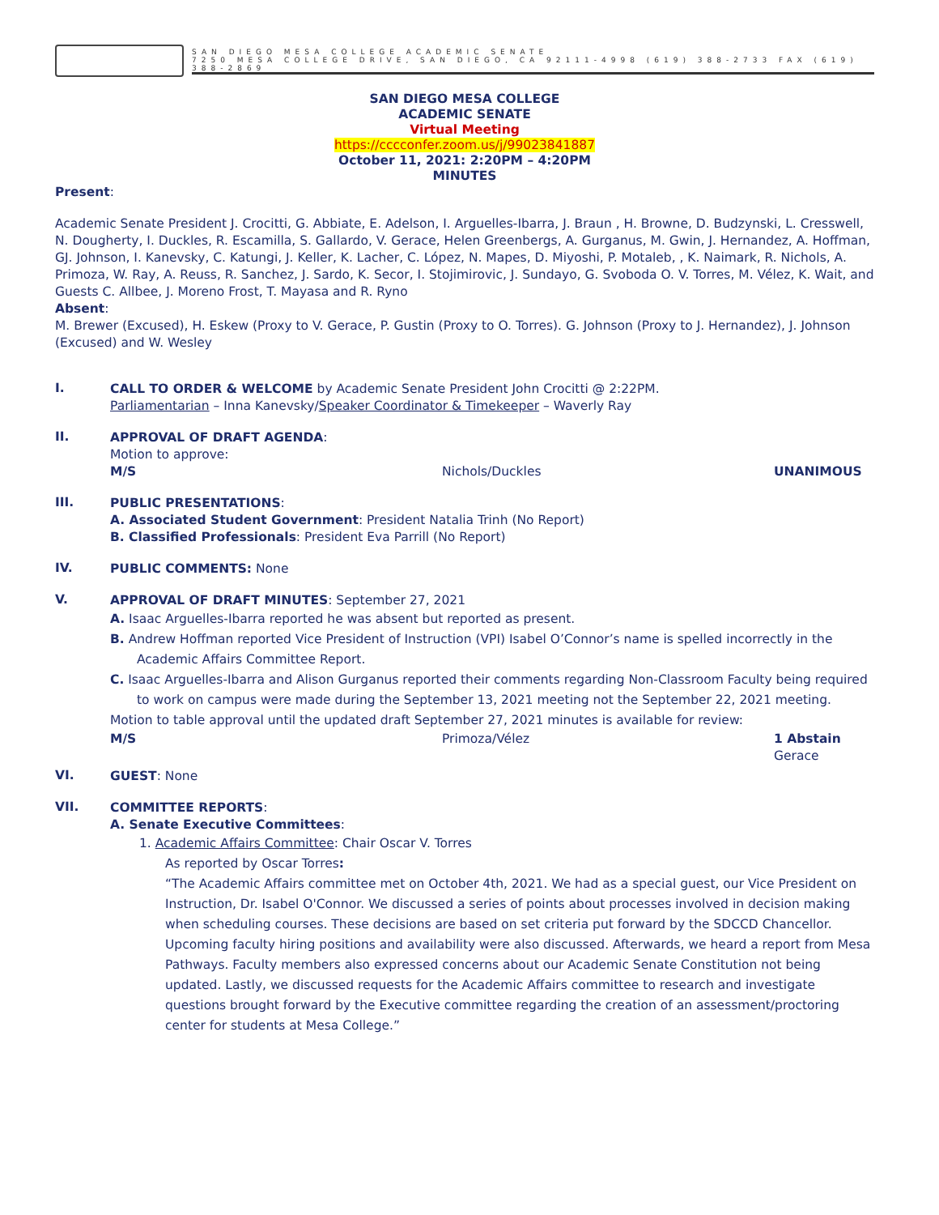SAN DIEGO MESA COLLEGE ACADEMIC SENATE
7250 MESA COLLEGE DRIVE, SAN DIEGO, CA 92111-4998 (619) 388-2733 FAX (619) 388-2869
SAN DIEGO MESA COLLEGE
ACADEMIC SENATE
Virtual Meeting
https://cccconfer.zoom.us/j/99023841887
October 11, 2021: 2:20PM – 4:20PM
MINUTES
Present:
Academic Senate President J. Crocitti, G. Abbiate, E. Adelson, I. Arguelles-Ibarra, J. Braun , H. Browne, D. Budzynski, L. Cresswell, N. Dougherty, I. Duckles, R. Escamilla, S. Gallardo, V. Gerace, Helen Greenbergs, A. Gurganus, M. Gwin, J. Hernandez, A. Hoffman, GJ. Johnson, I. Kanevsky, C. Katungi, J. Keller, K. Lacher, C. López, N. Mapes, D. Miyoshi, P. Motaleb, , K. Naimark, R. Nichols, A. Primoza, W. Ray, A. Reuss, R. Sanchez, J. Sardo, K. Secor, I. Stojimirovic, J. Sundayo, G. Svoboda O. V. Torres, M. Vélez, K. Wait, and Guests C. Allbee, J. Moreno Frost, T. Mayasa and R. Ryno
Absent:
M. Brewer (Excused), H. Eskew (Proxy to V. Gerace, P. Gustin (Proxy to O. Torres). G. Johnson (Proxy to J. Hernandez), J. Johnson (Excused) and W. Wesley
I.
CALL TO ORDER & WELCOME by Academic Senate President John Crocitti @ 2:22PM.
Parliamentarian – Inna Kanevsky/Speaker Coordinator & Timekeeper – Waverly Ray
II.
APPROVAL OF DRAFT AGENDA:
Motion to approve:
M/S Nichols/Duckles UNANIMOUS
III.
PUBLIC PRESENTATIONS:
A. Associated Student Government: President Natalia Trinh (No Report)
B. Classified Professionals: President Eva Parrill (No Report)
IV.
PUBLIC COMMENTS: None
V.
APPROVAL OF DRAFT MINUTES: September 27, 2021
A. Isaac Arguelles-Ibarra reported he was absent but reported as present.
B. Andrew Hoffman reported Vice President of Instruction (VPI) Isabel O’Connor’s name is spelled incorrectly in the Academic Affairs Committee Report.
C. Isaac Arguelles-Ibarra and Alison Gurganus reported their comments regarding Non-Classroom Faculty being required to work on campus were made during the September 13, 2021 meeting not the September 22, 2021 meeting.
Motion to table approval until the updated draft September 27, 2021 minutes is available for review:
M/S Primoza/Vélez 1 Abstain
Gerace
VI.
GUEST: None
VII.
COMMITTEE REPORTS:
A. Senate Executive Committees:
1. Academic Affairs Committee: Chair Oscar V. Torres
As reported by Oscar Torres:
“The Academic Affairs committee met on October 4th, 2021. We had as a special guest, our Vice President on Instruction, Dr. Isabel O'Connor. We discussed a series of points about processes involved in decision making when scheduling courses. These decisions are based on set criteria put forward by the SDCCD Chancellor. Upcoming faculty hiring positions and availability were also discussed. Afterwards, we heard a report from Mesa Pathways. Faculty members also expressed concerns about our Academic Senate Constitution not being updated. Lastly, we discussed requests for the Academic Affairs committee to research and investigate questions brought forward by the Executive committee regarding the creation of an assessment/proctoring center for students at Mesa College.”